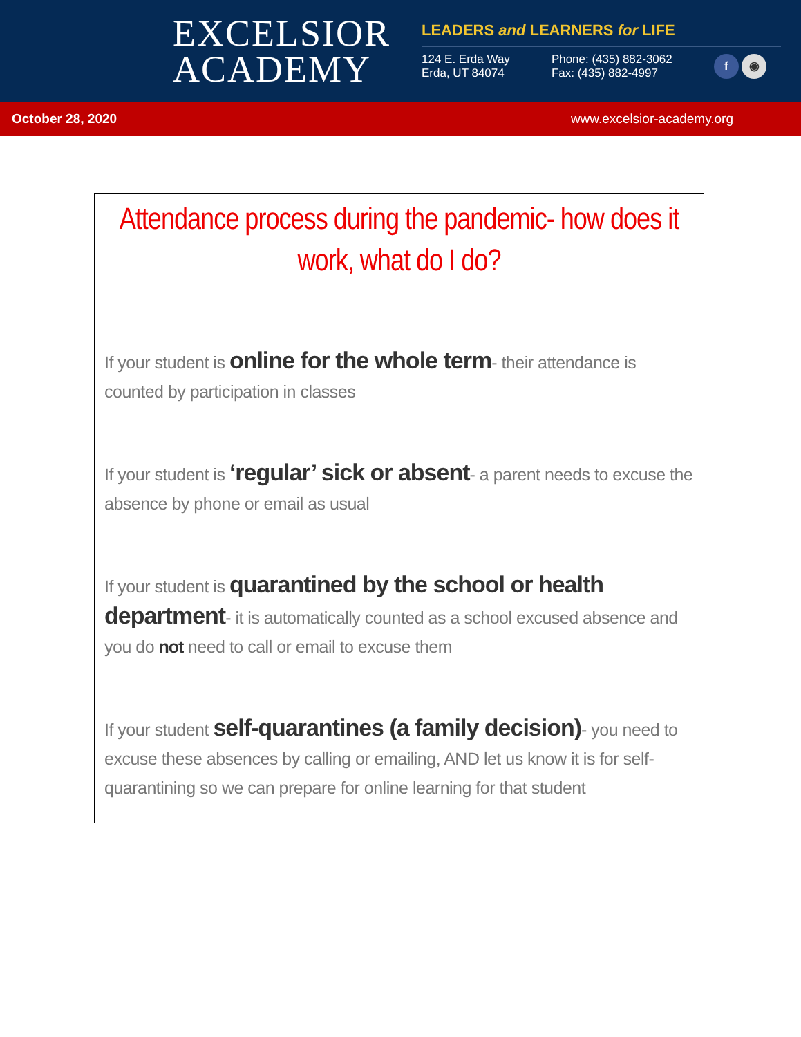EXCELSIOR
ACADEMY
LEADERS and LEARNERS for LIFE
124 E. Erda Way
Erda, UT 84074
Phone: (435) 882-3062
Fax: (435) 882-4997
f ◉
October 28, 2020 www.excelsior-academy.org
Attendance process during the pandemic- how does it work, what do I do?
If your student is online for the whole term- their attendance is counted by participation in classes
If your student is ‘regular’ sick or absent- a parent needs to excuse the absence by phone or email as usual
If your student is quarantined by the school or health department- it is automatically counted as a school excused absence and you do not need to call or email to excuse them
If your student self-quarantines (a family decision)- you need to excuse these absences by calling or emailing, AND let us know it is for self-quarantining so we can prepare for online learning for that student